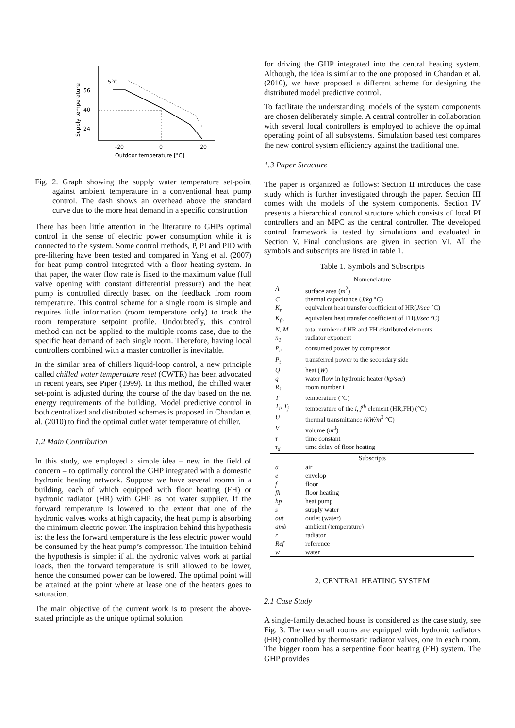5°C
56
40
24
-20
0
20
Outdoor temperature [°C]
Supply temperature
Fig. 2. Graph showing the supply water temperature set-point against ambient temperature in a conventional heat pump control. The dash shows an overhead above the standard curve due to the more heat demand in a specific construction
There has been little attention in the literature to GHPs optimal control in the sense of electric power consumption while it is connected to the system. Some control methods, P, PI and PID with pre-filtering have been tested and compared in Yang et al. (2007) for heat pump control integrated with a floor heating system. In that paper, the water flow rate is fixed to the maximum value (full valve opening with constant differential pressure) and the heat pump is controlled directly based on the feedback from room temperature. This control scheme for a single room is simple and requires little information (room temperature only) to track the room temperature setpoint profile. Undoubtedly, this control method can not be applied to the multiple rooms case, due to the specific heat demand of each single room. Therefore, having local controllers combined with a master controller is inevitable.
In the similar area of chillers liquid-loop control, a new principle called chilled water temperature reset (CWTR) has been advocated in recent years, see Piper (1999). In this method, the chilled water set-point is adjusted during the course of the day based on the net energy requirements of the building. Model predictive control in both centralized and distributed schemes is proposed in Chandan et al. (2010) to find the optimal outlet water temperature of chiller.
1.2 Main Contribution
In this study, we employed a simple idea – new in the field of concern – to optimally control the GHP integrated with a domestic hydronic heating network. Suppose we have several rooms in a building, each of which equipped with floor heating (FH) or hydronic radiator (HR) with GHP as hot water supplier. If the forward temperature is lowered to the extent that one of the hydronic valves works at high capacity, the heat pump is absorbing the minimum electric power. The inspiration behind this hypothesis is: the less the forward temperature is the less electric power would be consumed by the heat pump’s compressor. The intuition behind the hypothesis is simple: if all the hydronic valves work at partial loads, then the forward temperature is still allowed to be lower, hence the consumed power can be lowered. The optimal point will be attained at the point where at lease one of the heaters goes to saturation.
The main objective of the current work is to present the above-stated principle as the unique optimal solution
for driving the GHP integrated into the central heating system. Although, the idea is similar to the one proposed in Chandan et al. (2010), we have proposed a different scheme for designing the distributed model predictive control.
To facilitate the understanding, models of the system components are chosen deliberately simple. A central controller in collaboration with several local controllers is employed to achieve the optimal operating point of all subsystems. Simulation based test compares the new control system efficiency against the traditional one.
1.3 Paper Structure
The paper is organized as follows: Section II introduces the case study which is further investigated through the paper. Section III comes with the models of the system components. Section IV presents a hierarchical control structure which consists of local PI controllers and an MPC as the central controller. The developed control framework is tested by simulations and evaluated in Section V. Final conclusions are given in section VI. All the symbols and subscripts are listed in table 1.
Table 1. Symbols and Subscripts
| Nomenclature | |
| A | surface area ( m<sup>2</sup>) |
| C | thermal capacitance ( J/kg °C) |
| K<sub>r</sub> | equivalent heat transfer coefficient of HR( J/sec °C) |
| K<sub>fh</sub> | equivalent heat transfer coefficient of FH( J/sec °C) |
| N, M | total number of HR and FH distributed elements |
| n<sub>1</sub> | radiator exponent |
| P<sub>c</sub> | consumed power by compressor |
| P<sub>t</sub> | transferred power to the secondary side |
| Q | heat ( W ) |
| q | water flow in hydronic heater ( kg/sec ) |
| R<sub>i</sub> | room number i |
| T | temperature (°C) |
| T<sub>i</sub>, T<sub>j</sub> | temperature of the i, j<sup>th</sup> element (HR,FH) (°C) |
| U | thermal transmittance ( kW/m<sup>2</sup> °C) |
| V | volume ( m<sup>3</sup>) |
| τ | time constant |
| τ<sub>d</sub> | time delay of floor heating |
| Subscripts | |
| a | air |
| e | envelop |
| f | floor |
| fh | floor heating |
| hp | heat pump |
| s | supply water |
| out | outlet (water) |
| amb | ambient (temperature) |
| r | radiator |
| Ref | reference |
| w | water |
2. CENTRAL HEATING SYSTEM
2.1 Case Study
A single-family detached house is considered as the case study, see Fig. 3. The two small rooms are equipped with hydronic radiators (HR) controlled by thermostatic radiator valves, one in each room. The bigger room has a serpentine floor heating (FH) system. The GHP provides